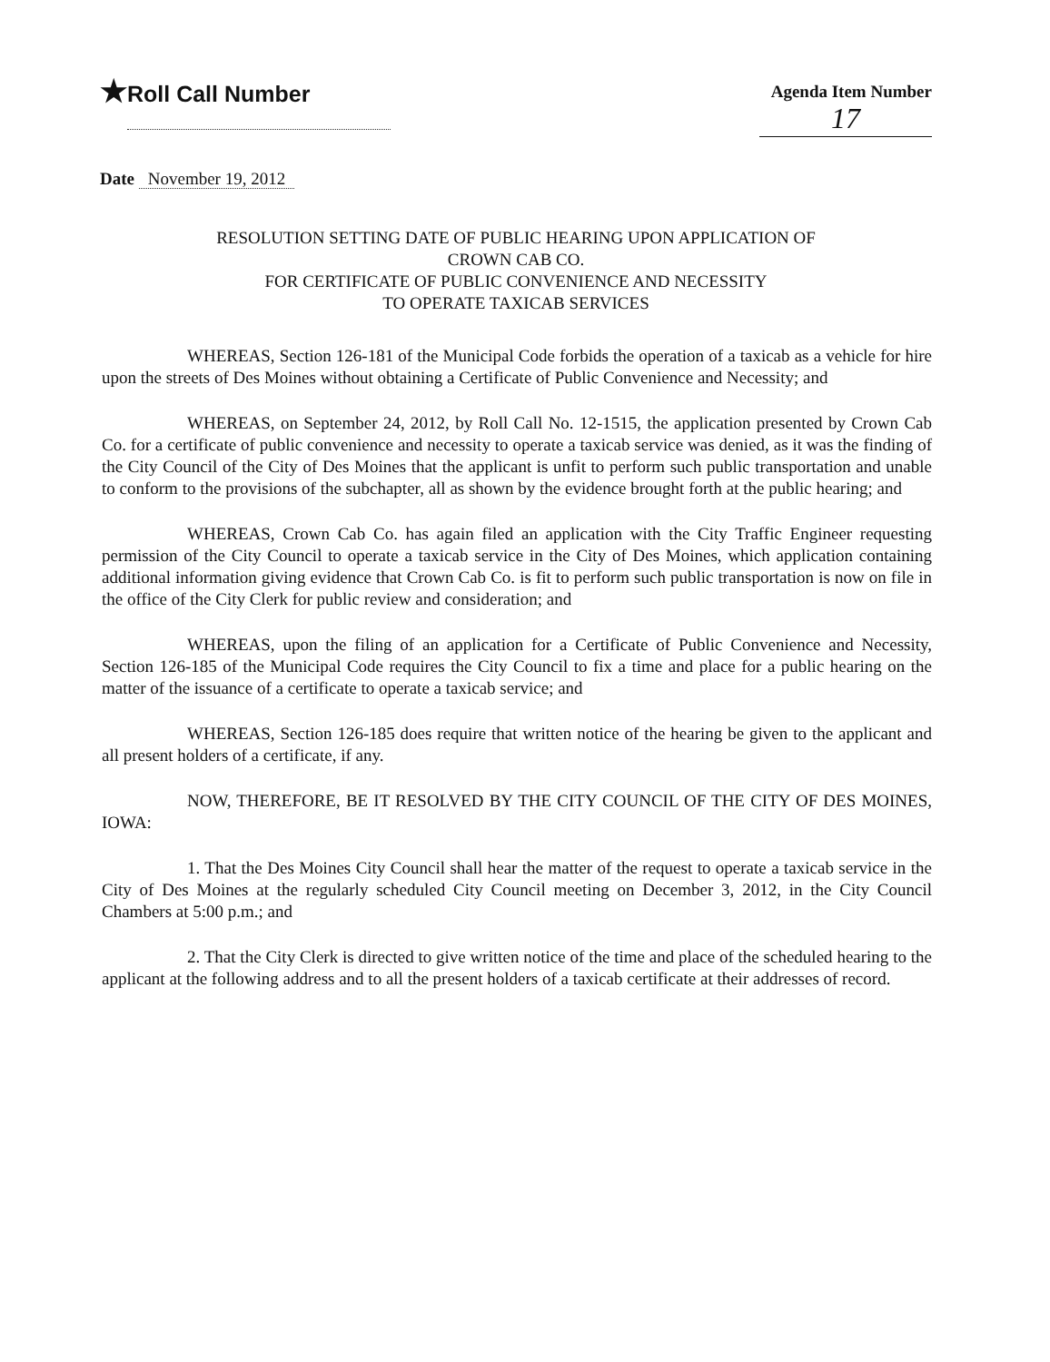★Roll Call Number
Agenda Item Number
17
Date November 19, 2012
RESOLUTION SETTING DATE OF PUBLIC HEARING UPON APPLICATION OF
CROWN CAB CO.
FOR CERTIFICATE OF PUBLIC CONVENIENCE AND NECESSITY
TO OPERATE TAXICAB SERVICES
WHEREAS, Section 126-181 of the Municipal Code forbids the operation of a taxicab as a vehicle for hire upon the streets of Des Moines without obtaining a Certificate of Public Convenience and Necessity; and
WHEREAS, on September 24, 2012, by Roll Call No. 12-1515, the application presented by Crown Cab Co. for a certificate of public convenience and necessity to operate a taxicab service was denied, as it was the finding of the City Council of the City of Des Moines that the applicant is unfit to perform such public transportation and unable to conform to the provisions of the subchapter, all as shown by the evidence brought forth at the public hearing; and
WHEREAS, Crown Cab Co. has again filed an application with the City Traffic Engineer requesting permission of the City Council to operate a taxicab service in the City of Des Moines, which application containing additional information giving evidence that Crown Cab Co. is fit to perform such public transportation is now on file in the office of the City Clerk for public review and consideration; and
WHEREAS, upon the filing of an application for a Certificate of Public Convenience and Necessity, Section 126-185 of the Municipal Code requires the City Council to fix a time and place for a public hearing on the matter of the issuance of a certificate to operate a taxicab service; and
WHEREAS, Section 126-185 does require that written notice of the hearing be given to the applicant and all present holders of a certificate, if any.
NOW, THEREFORE, BE IT RESOLVED BY THE CITY COUNCIL OF THE CITY OF DES MOINES, IOWA:
1. That the Des Moines City Council shall hear the matter of the request to operate a taxicab service in the City of Des Moines at the regularly scheduled City Council meeting on December 3, 2012, in the City Council Chambers at 5:00 p.m.; and
2. That the City Clerk is directed to give written notice of the time and place of the scheduled hearing to the applicant at the following address and to all the present holders of a taxicab certificate at their addresses of record.